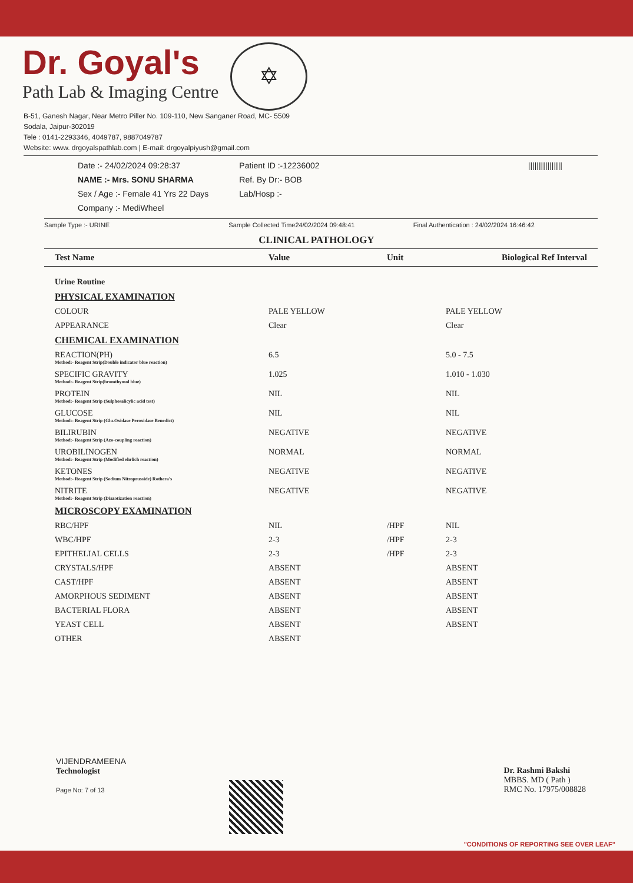Dr. Goyal's
Path Lab & Imaging Centre
✡
B-51, Ganesh Nagar, Near Metro Piller No. 109-110, New Sanganer Road, MC- 5509
Sodala, Jaipur-302019
Tele : 0141-2293346, 4049787, 9887049787
Website: www. drgoyalspathlab.com | E-mail: drgoyalpiyush@gmail.com
Date :- 24/02/2024 09:28:37
NAME :- Mrs. SONU SHARMA
Sex / Age :- Female 41 Yrs 22 Days
Company :- MediWheel
Patient ID :-12236002
Ref. By Dr:- BOB
Lab/Hosp :-
||||||||||||||||
Sample Type :- URINE Sample Collected Time24/02/2024 09:48:41
Final Authentication : 24/02/2024 16:46:42
CLINICAL PATHOLOGY
| Test Name | Value | Unit | Biological Ref Interval |
| --- | --- | --- | --- |
| Urine Routine | | | |
| PHYSICAL EXAMINATION | | | |
| COLOUR | PALE YELLOW | | PALE YELLOW |
| APPEARANCE | Clear | | Clear |
| CHEMICAL EXAMINATION | | | |
| REACTION(PH) Method:- Reagent Strip(Double indicator blue reaction) | 6.5 | | 5.0 - 7.5 |
| SPECIFIC GRAVITY Method:- Reagent Strip(bromthymol blue) | 1.025 | | 1.010 - 1.030 |
| PROTEIN Method:- Reagent Strip (Sulphosalicylic acid test) | NIL | | NIL |
| GLUCOSE Method:- Reagent Strip (Glu.Oxidase Peroxidase Benedict) | NIL | | NIL |
| BILIRUBIN Method:- Reagent Strip (Azo-coupling reaction) | NEGATIVE | | NEGATIVE |
| UROBILINOGEN Method:- Reagent Strip (Modified ehrlich reaction) | NORMAL | | NORMAL |
| KETONES Method:- Reagent Strip (Sodium Nitroprusside) Rothera's | NEGATIVE | | NEGATIVE |
| NITRITE Method:- Reagent Strip (Diazotization reaction) | NEGATIVE | | NEGATIVE |
| MICROSCOPY EXAMINATION | | | |
| RBC/HPF | NIL | /HPF | NIL |
| WBC/HPF | 2-3 | /HPF | 2-3 |
| EPITHELIAL CELLS | 2-3 | /HPF | 2-3 |
| CRYSTALS/HPF | ABSENT | | ABSENT |
| CAST/HPF | ABSENT | | ABSENT |
| AMORPHOUS SEDIMENT | ABSENT | | ABSENT |
| BACTERIAL FLORA | ABSENT | | ABSENT |
| YEAST CELL | ABSENT | | ABSENT |
| OTHER | ABSENT | | |
VIJENDRAMEENA
Technologist
Page No: 7 of 13
Dr. Rashmi Bakshi
MBBS. MD ( Path )
RMC No. 17975/008828
"CONDITIONS OF REPORTING SEE OVER LEAF"